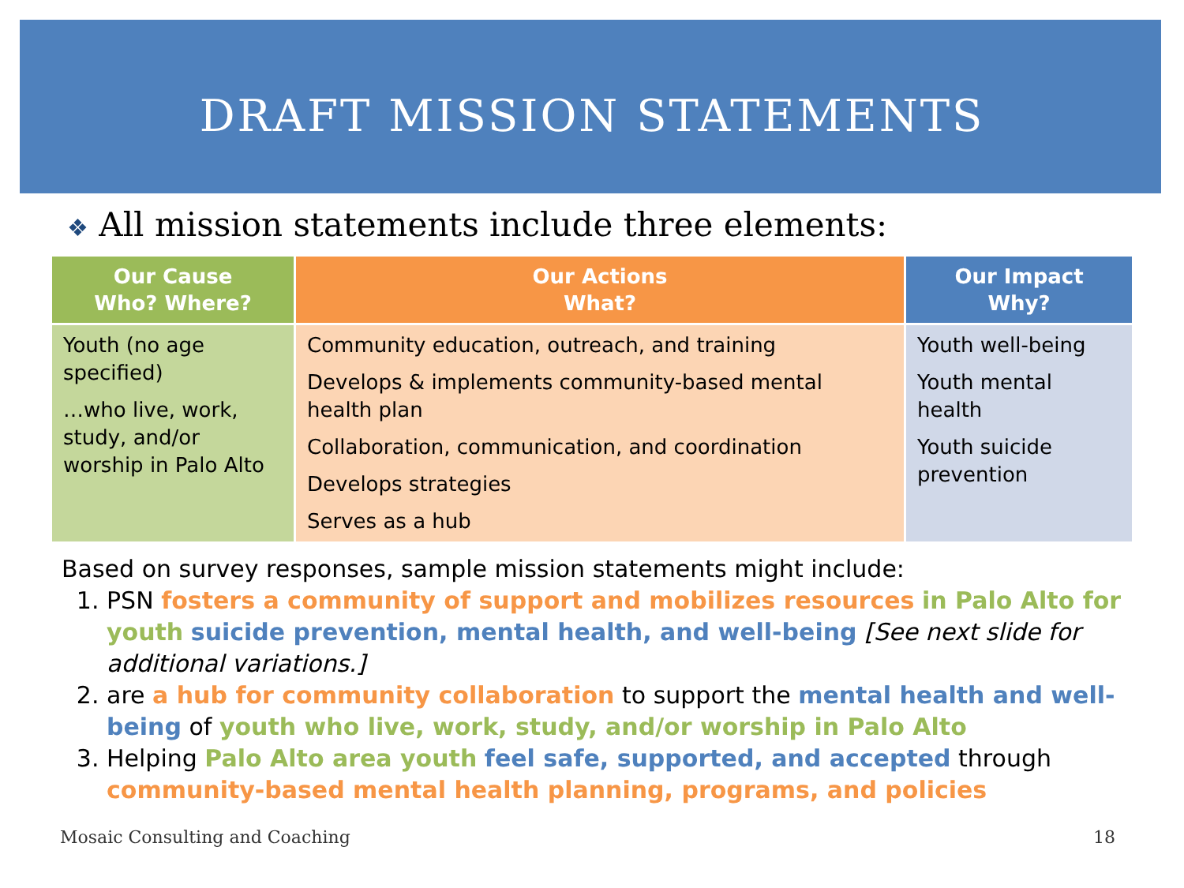DRAFT MISSION STATEMENTS
❖ All mission statements include three elements:
| Our Cause Who? Where? | Our Actions What? | Our Impact Why? |
| --- | --- | --- |
| Youth (no age specified) …who live, work, study, and/or worship in Palo Alto | Community education, outreach, and training Develops & implements community-based mental health plan Collaboration, communication, and coordination Develops strategies Serves as a hub | Youth well-being Youth mental health Youth suicide prevention |
Based on survey responses, sample mission statements might include:
1. PSN fosters a community of support and mobilizes resources in Palo Alto for youth suicide prevention, mental health, and well-being [See next slide for additional variations.]
2. are a hub for community collaboration to support the mental health and well-being of youth who live, work, study, and/or worship in Palo Alto
3. Helping Palo Alto area youth feel safe, supported, and accepted through community-based mental health planning, programs, and policies
Mosaic Consulting and Coaching 18